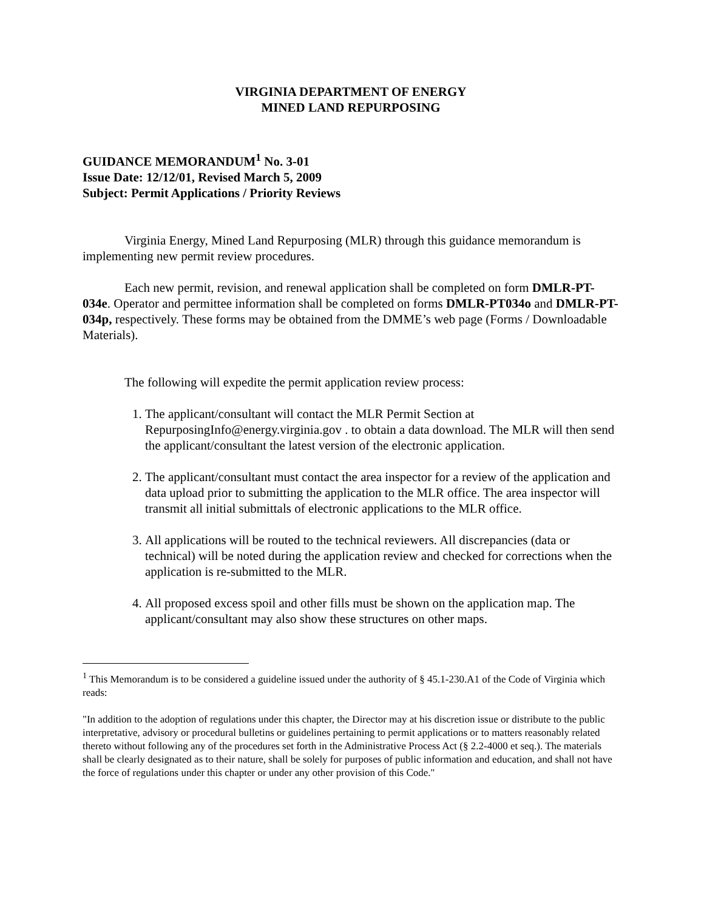VIRGINIA DEPARTMENT OF ENERGY
MINED LAND REPURPOSING
GUIDANCE MEMORANDUM<sup>1</sup> No. 3-01
Issue Date: 12/12/01, Revised March 5, 2009
Subject: Permit Applications / Priority Reviews
Virginia Energy, Mined Land Repurposing (MLR) through this guidance memorandum is implementing new permit review procedures.
Each new permit, revision, and renewal application shall be completed on form DMLR-PT-034e. Operator and permittee information shall be completed on forms DMLR-PT034o and DMLR-PT-034p, respectively. These forms may be obtained from the DMME’s web page (Forms / Downloadable Materials).
The following will expedite the permit application review process:
1. The applicant/consultant will contact the MLR Permit Section at RepurposingInfo@energy.virginia.gov . to obtain a data download. The MLR will then send the applicant/consultant the latest version of the electronic application.
2. The applicant/consultant must contact the area inspector for a review of the application and data upload prior to submitting the application to the MLR office. The area inspector will transmit all initial submittals of electronic applications to the MLR office.
3. All applications will be routed to the technical reviewers. All discrepancies (data or technical) will be noted during the application review and checked for corrections when the application is re-submitted to the MLR.
4. All proposed excess spoil and other fills must be shown on the application map. The applicant/consultant may also show these structures on other maps.
<sup>1</sup> This Memorandum is to be considered a guideline issued under the authority of § 45.1-230.A1 of the Code of Virginia which reads:
"In addition to the adoption of regulations under this chapter, the Director may at his discretion issue or distribute to the public interpretative, advisory or procedural bulletins or guidelines pertaining to permit applications or to matters reasonably related thereto without following any of the procedures set forth in the Administrative Process Act (§ 2.2-4000 et seq.). The materials shall be clearly designated as to their nature, shall be solely for purposes of public information and education, and shall not have the force of regulations under this chapter or under any other provision of this Code."